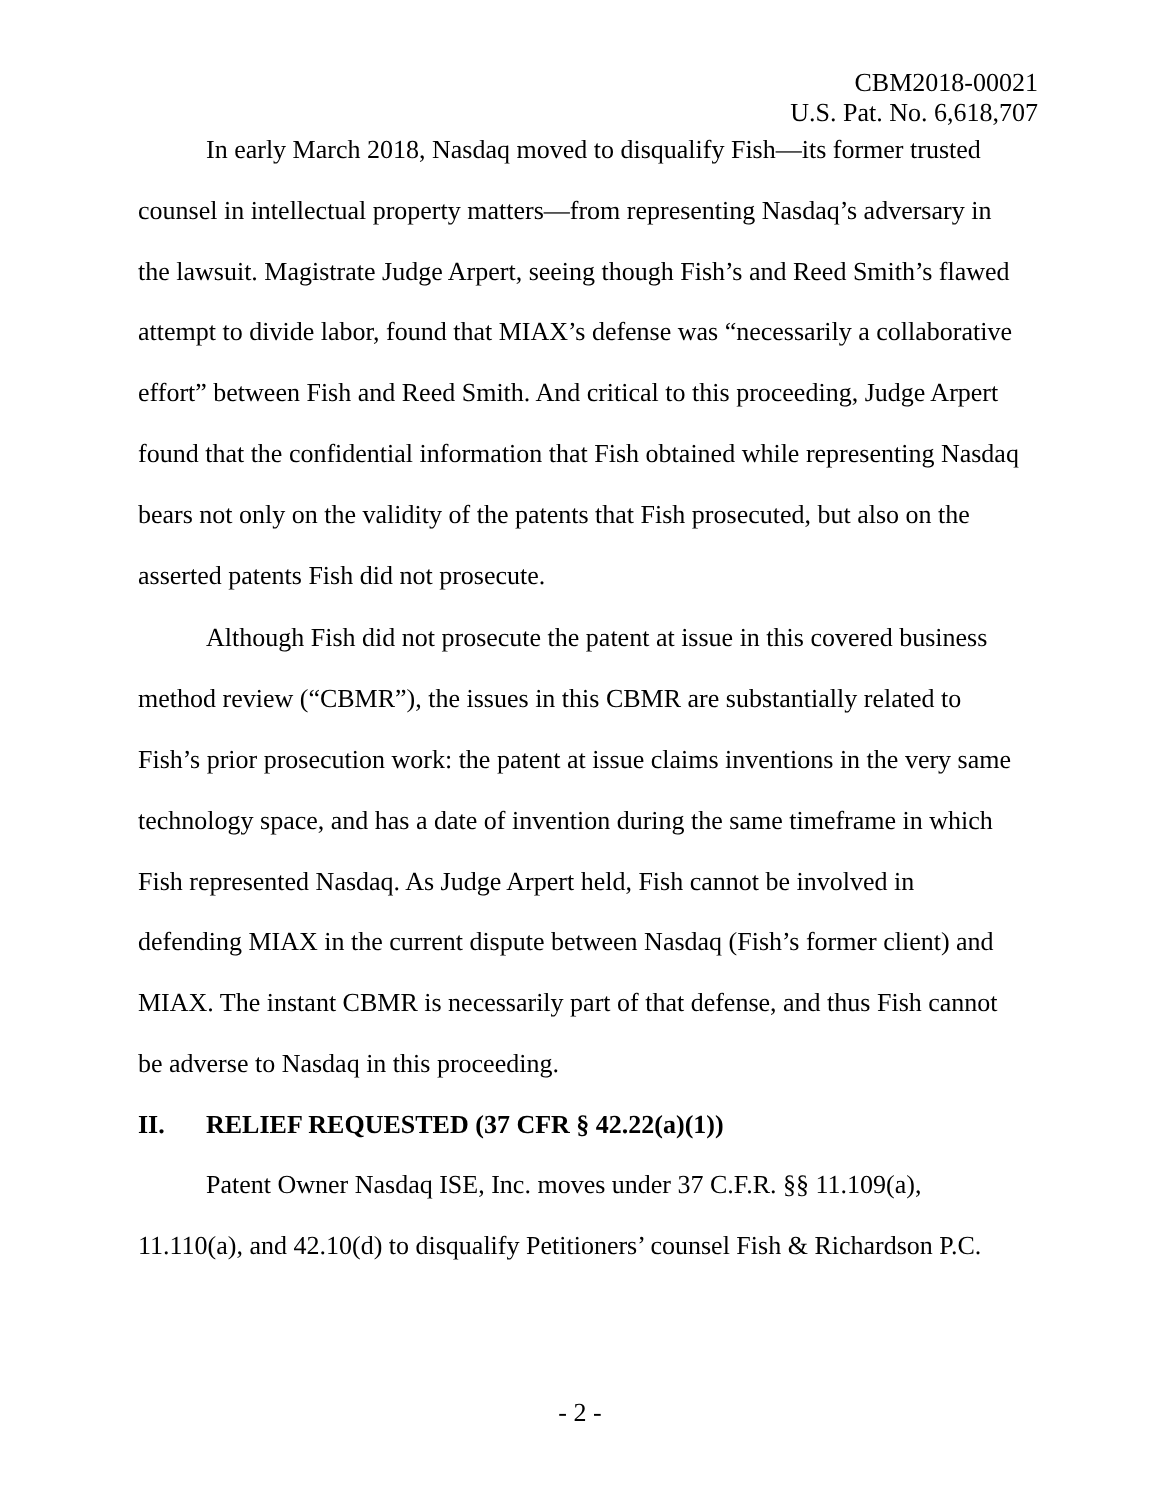CBM2018-00021
U.S. Pat. No. 6,618,707
In early March 2018, Nasdaq moved to disqualify Fish—its former trusted counsel in intellectual property matters—from representing Nasdaq’s adversary in the lawsuit. Magistrate Judge Arpert, seeing though Fish’s and Reed Smith’s flawed attempt to divide labor, found that MIAX’s defense was “necessarily a collaborative effort” between Fish and Reed Smith. And critical to this proceeding, Judge Arpert found that the confidential information that Fish obtained while representing Nasdaq bears not only on the validity of the patents that Fish prosecuted, but also on the asserted patents Fish did not prosecute.
Although Fish did not prosecute the patent at issue in this covered business method review (“CBMR”), the issues in this CBMR are substantially related to Fish’s prior prosecution work: the patent at issue claims inventions in the very same technology space, and has a date of invention during the same timeframe in which Fish represented Nasdaq. As Judge Arpert held, Fish cannot be involved in defending MIAX in the current dispute between Nasdaq (Fish’s former client) and MIAX. The instant CBMR is necessarily part of that defense, and thus Fish cannot be adverse to Nasdaq in this proceeding.
II. RELIEF REQUESTED (37 CFR § 42.22(a)(1))
Patent Owner Nasdaq ISE, Inc. moves under 37 C.F.R. §§ 11.109(a), 11.110(a), and 42.10(d) to disqualify Petitioners’ counsel Fish & Richardson P.C.
- 2 -